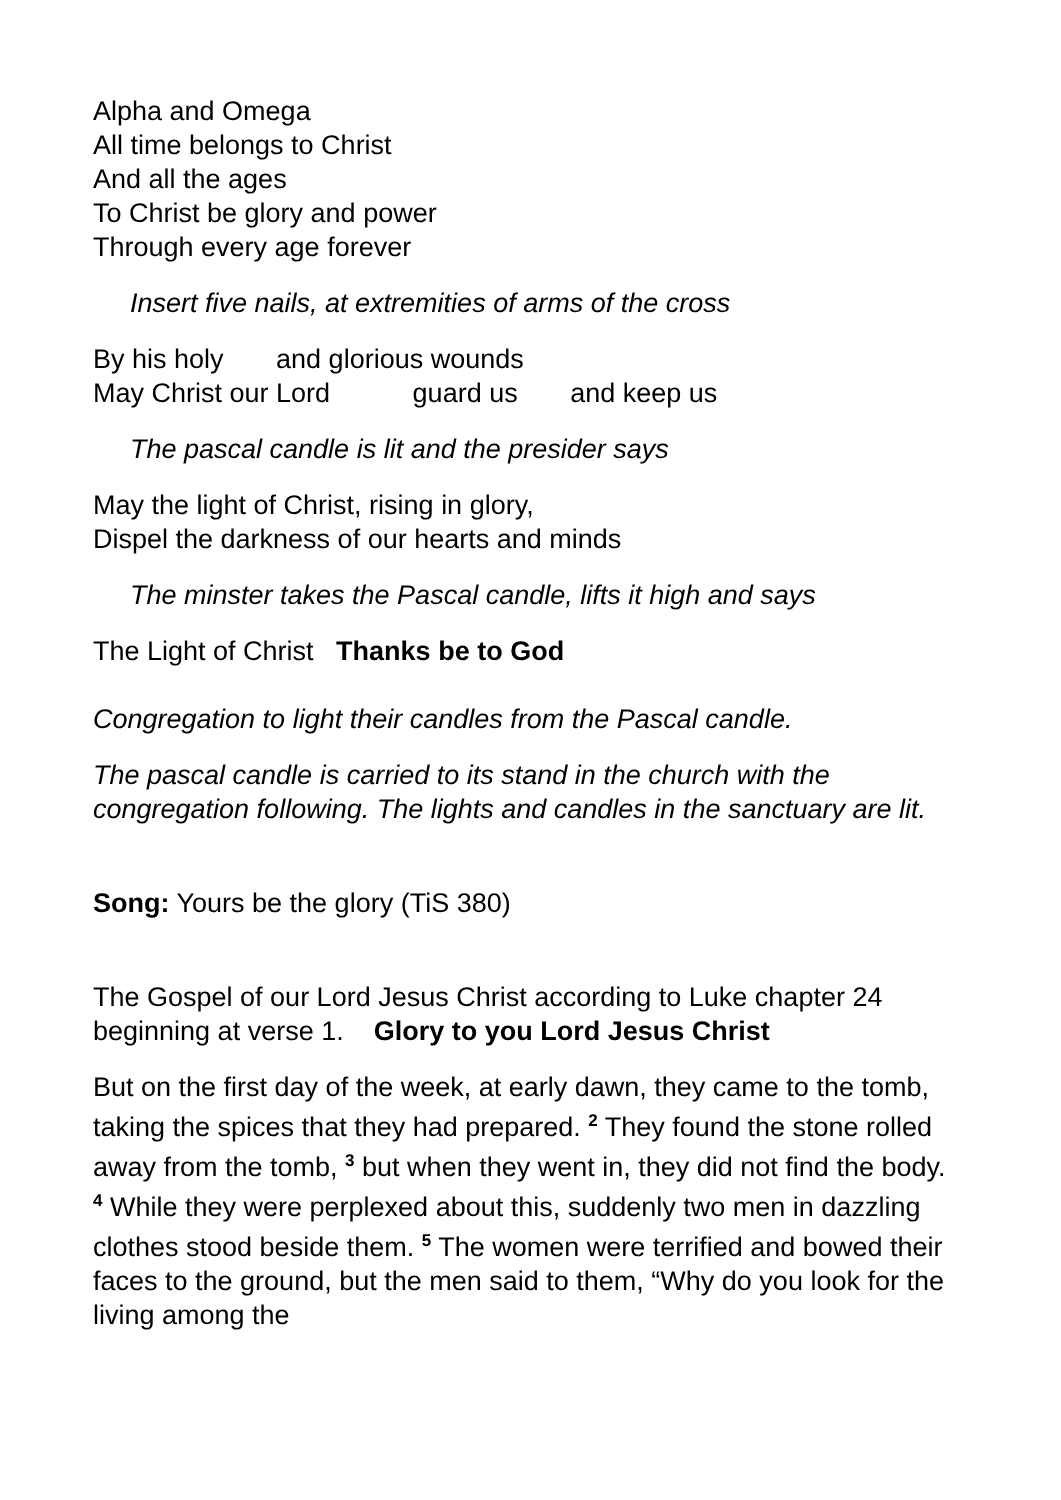Alpha and Omega
All time belongs to Christ
And all the ages
To Christ be glory and power
Through every age forever
Insert five nails, at extremities of arms of the cross
By his holy and glorious wounds
May Christ our Lord guard us and keep us
The pascal candle is lit and the presider says
May the light of Christ, rising in glory,
Dispel the darkness of our hearts and minds
The minster takes the Pascal candle, lifts it high and says
The Light of Christ Thanks be to God
Congregation to light their candles from the Pascal candle.
The pascal candle is carried to its stand in the church with the congregation following. The lights and candles in the sanctuary are lit.
Song: Yours be the glory (TiS 380)
The Gospel of our Lord Jesus Christ according to Luke chapter 24 beginning at verse 1. Glory to you Lord Jesus Christ
But on the first day of the week, at early dawn, they came to the tomb, taking the spices that they had prepared. <sup>2</sup> They found the stone rolled away from the tomb, <sup>3</sup> but when they went in, they did not find the body. <sup>4</sup> While they were perplexed about this, suddenly two men in dazzling clothes stood beside them. <sup>5</sup> The women were terrified and bowed their faces to the ground, but the men said to them, “Why do you look for the living among the